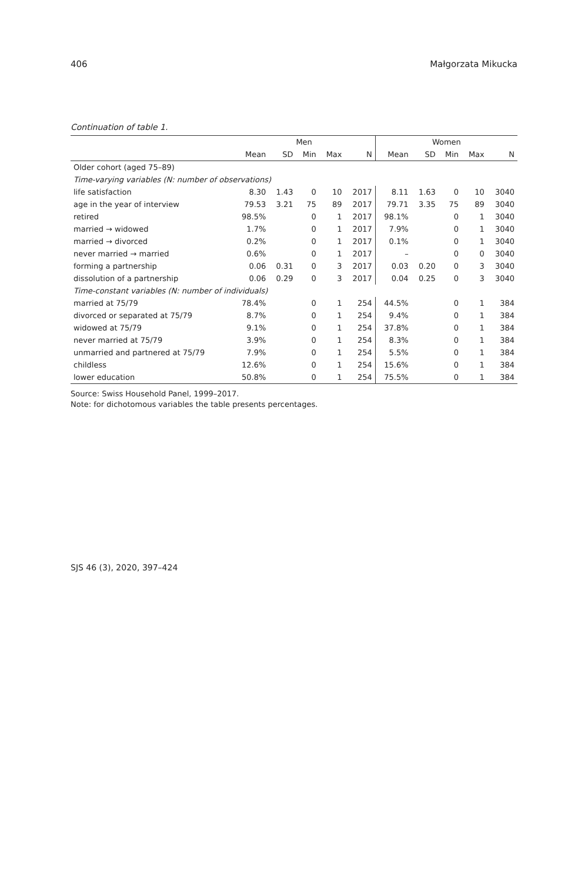406 Małgorzata Mikucka
Continuation of table 1.
| | Men | | | | | Women | | | | |
| --- | --- | --- | --- | --- | --- | --- | --- | --- | --- | --- |
| | Mean | SD | Min | Max | N | Mean | SD | Min | Max | N |
| Older cohort (aged 75–89) | | | | | | | | | | |
| Time-varying variables (N: number of observations) | | | | | | | | | | |
| life satisfaction | 8.30 | 1.43 | 0 | 10 | 2017 | 8.11 | 1.63 | 0 | 10 | 3040 |
| age in the year of interview | 79.53 | 3.21 | 75 | 89 | 2017 | 79.71 | 3.35 | 75 | 89 | 3040 |
| retired | 98.5% | | 0 | 1 | 2017 | 98.1% | | 0 | 1 | 3040 |
| married → widowed | 1.7% | | 0 | 1 | 2017 | 7.9% | | 0 | 1 | 3040 |
| married → divorced | 0.2% | | 0 | 1 | 2017 | 0.1% | | 0 | 1 | 3040 |
| never married → married | 0.6% | | 0 | 1 | 2017 | – | | 0 | 0 | 3040 |
| forming a partnership | 0.06 | 0.31 | 0 | 3 | 2017 | 0.03 | 0.20 | 0 | 3 | 3040 |
| dissolution of a partnership | 0.06 | 0.29 | 0 | 3 | 2017 | 0.04 | 0.25 | 0 | 3 | 3040 |
| Time-constant variables (N: number of individuals) | | | | | | | | | | |
| married at 75/79 | 78.4% | | 0 | 1 | 254 | 44.5% | | 0 | 1 | 384 |
| divorced or separated at 75/79 | 8.7% | | 0 | 1 | 254 | 9.4% | | 0 | 1 | 384 |
| widowed at 75/79 | 9.1% | | 0 | 1 | 254 | 37.8% | | 0 | 1 | 384 |
| never married at 75/79 | 3.9% | | 0 | 1 | 254 | 8.3% | | 0 | 1 | 384 |
| unmarried and partnered at 75/79 | 7.9% | | 0 | 1 | 254 | 5.5% | | 0 | 1 | 384 |
| childless | 12.6% | | 0 | 1 | 254 | 15.6% | | 0 | 1 | 384 |
| lower education | 50.8% | | 0 | 1 | 254 | 75.5% | | 0 | 1 | 384 |
Source: Swiss Household Panel, 1999–2017.
Note: for dichotomous variables the table presents percentages.
SJS 46 (3), 2020, 397–424